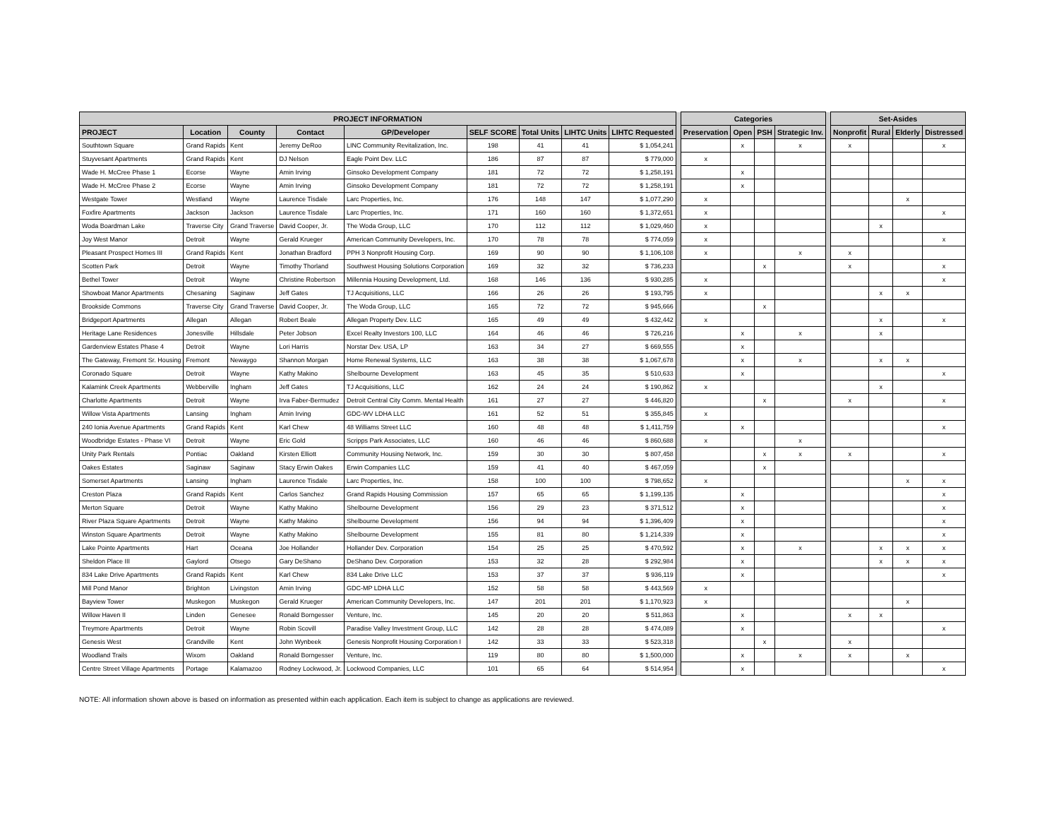| PROJECT INFORMATION | | | | | | | | | | Categories | | | | | Set-Asides | | | |
| PROJECT | Location | County | Contact | GP/Developer | SELF SCORE | Total Units | LIHTC Units | LIHTC Requested | | Preservation | Open | PSH | Strategic Inv. | | Nonprofit | Rural | Elderly | Distressed |
| Southtown Square | Grand Rapids | Kent | Jeremy DeRoo | LINC Community Revitalization, Inc. | 198 | 41 | 41 | $ 1,054,241 | | | x | | x | | x | | | x |
| Stuyvesant Apartments | Grand Rapids | Kent | DJ Nelson | Eagle Point Dev. LLC | 186 | 87 | 87 | $ 779,000 | | x | | | | | | | | |
| Wade H. McCree Phase 1 | Ecorse | Wayne | Amin Irving | Ginsoko Development Company | 181 | 72 | 72 | $ 1,258,191 | | | x | | | | | | | |
| Wade H. McCree Phase 2 | Ecorse | Wayne | Amin Irving | Ginsoko Development Company | 181 | 72 | 72 | $ 1,258,191 | | | x | | | | | | | |
| Westgate Tower | Westland | Wayne | Laurence Tisdale | Larc Properties, Inc. | 176 | 148 | 147 | $ 1,077,290 | | x | | | | | | | x | |
| Foxfire Apartments | Jackson | Jackson | Laurence Tisdale | Larc Properties, Inc. | 171 | 160 | 160 | $ 1,372,651 | | x | | | | | | | | x |
| Woda Boardman Lake | Traverse City | Grand Traverse | David Cooper, Jr. | The Woda Group, LLC | 170 | 112 | 112 | $ 1,029,460 | | x | | | | | | x | | |
| Joy West Manor | Detroit | Wayne | Gerald Krueger | American Community Developers, Inc. | 170 | 78 | 78 | $ 774,059 | | x | | | | | | | | x |
| Pleasant Prospect Homes III | Grand Rapids | Kent | Jonathan Bradford | PPH 3 Nonprofit Housing Corp. | 169 | 90 | 90 | $ 1,106,108 | | x | | | x | | x | | | |
| Scotten Park | Detroit | Wayne | Timothy Thorland | Southwest Housing Solutions Corporation | 169 | 32 | 32 | $ 736,233 | | | | x | | | x | | | x |
| Bethel Tower | Detroit | Wayne | Christine Robertson | Millennia Housing Development, Ltd. | 168 | 146 | 136 | $ 930,285 | | x | | | | | | | | x |
| Showboat Manor Apartments | Chesaning | Saginaw | Jeff Gates | TJ Acquisitions, LLC | 166 | 26 | 26 | $ 193,795 | | x | | | | | | x | x | |
| Brookside Commons | Traverse City | Grand Traverse | David Cooper, Jr. | The Woda Group, LLC | 165 | 72 | 72 | $ 945,666 | | | | x | | | | | | |
| Bridgeport Apartments | Allegan | Allegan | Robert Beale | Allegan Property Dev. LLC | 165 | 49 | 49 | $ 432,442 | | x | | | | | | x | | x |
| Heritage Lane Residences | Jonesville | Hillsdale | Peter Jobson | Excel Realty Investors 100, LLC | 164 | 46 | 46 | $ 726,216 | | | x | | x | | | x | | |
| Gardenview Estates Phase 4 | Detroit | Wayne | Lori Harris | Norstar Dev. USA, LP | 163 | 34 | 27 | $ 669,555 | | | x | | | | | | | |
| The Gateway, Fremont Sr. Housing | Fremont | Newaygo | Shannon Morgan | Home Renewal Systems, LLC | 163 | 38 | 38 | $ 1,067,678 | | | x | | x | | | x | x | |
| Coronado Square | Detroit | Wayne | Kathy Makino | Shelbourne Development | 163 | 45 | 35 | $ 510,633 | | | x | | | | | | | x |
| Kalamink Creek Apartments | Webberville | Ingham | Jeff Gates | TJ Acquisitions, LLC | 162 | 24 | 24 | $ 190,862 | | x | | | | | | x | | |
| Charlotte Apartments | Detroit | Wayne | Irva Faber-Bermudez | Detroit Central City Comm. Mental Health | 161 | 27 | 27 | $ 446,820 | | | | x | | | x | | | x |
| Willow Vista Apartments | Lansing | Ingham | Amin Irving | GDC-WV LDHA LLC | 161 | 52 | 51 | $ 355,845 | | x | | | | | | | | |
| 240 Ionia Avenue Apartments | Grand Rapids | Kent | Karl Chew | 48 Williams Street LLC | 160 | 48 | 48 | $ 1,411,759 | | | x | | | | | | | x |
| Woodbridge Estates - Phase VI | Detroit | Wayne | Eric Gold | Scripps Park Associates, LLC | 160 | 46 | 46 | $ 860,688 | | x | | | x | | | | | |
| Unity Park Rentals | Pontiac | Oakland | Kirsten Elliott | Community Housing Network, Inc. | 159 | 30 | 30 | $ 807,458 | | | | x | x | | x | | | x |
| Oakes Estates | Saginaw | Saginaw | Stacy Erwin Oakes | Erwin Companies LLC | 159 | 41 | 40 | $ 467,059 | | | | x | | | | | | |
| Somerset Apartments | Lansing | Ingham | Laurence Tisdale | Larc Properties, Inc. | 158 | 100 | 100 | $ 798,652 | | x | | | | | | | x | x |
| Creston Plaza | Grand Rapids | Kent | Carlos Sanchez | Grand Rapids Housing Commission | 157 | 65 | 65 | $ 1,199,135 | | | x | | | | | | | x |
| Merton Square | Detroit | Wayne | Kathy Makino | Shelbourne Development | 156 | 29 | 23 | $ 371,512 | | | x | | | | | | | x |
| River Plaza Square Apartments | Detroit | Wayne | Kathy Makino | Shelbourne Development | 156 | 94 | 94 | $ 1,396,409 | | | x | | | | | | | x |
| Winston Square Apartments | Detroit | Wayne | Kathy Makino | Shelbourne Development | 155 | 81 | 80 | $ 1,214,339 | | | x | | | | | | | x |
| Lake Pointe Apartments | Hart | Oceana | Joe Hollander | Hollander Dev. Corporation | 154 | 25 | 25 | $ 470,592 | | | x | | x | | | x | x | x |
| Sheldon Place III | Gaylord | Otsego | Gary DeShano | DeShano Dev. Corporation | 153 | 32 | 28 | $ 292,984 | | | x | | | | | x | x | x |
| 834 Lake Drive Apartments | Grand Rapids | Kent | Karl Chew | 834 Lake Drive LLC | 153 | 37 | 37 | $ 936,119 | | | x | | | | | | | x |
| Mill Pond Manor | Brighton | Livingston | Amin Irving | GDC-MP LDHA LLC | 152 | 58 | 58 | $ 443,569 | | x | | | | | | | | |
| Bayview Tower | Muskegon | Muskegon | Gerald Krueger | American Community Developers, Inc. | 147 | 201 | 201 | $ 1,170,923 | | x | | | | | | | x | |
| Willow Haven II | Linden | Genesee | Ronald Borngesser | Venture, Inc. | 145 | 20 | 20 | $ 511,863 | | | x | | | | x | x | | |
| Treymore Apartments | Detroit | Wayne | Robin Scovill | Paradise Valley Investment Group, LLC | 142 | 28 | 28 | $ 474,089 | | | x | | | | | | | x |
| Genesis West | Grandville | Kent | John Wynbeek | Genesis Nonprofit Housing Corporation I | 142 | 33 | 33 | $ 523,318 | | | | x | | | x | | | |
| Woodland Trails | Wixom | Oakland | Ronald Borngesser | Venture, Inc. | 119 | 80 | 80 | $ 1,500,000 | | | x | | x | | x | | x | |
| Centre Street Village Apartments | Portage | Kalamazoo | Rodney Lockwood, Jr. | Lockwood Companies, LLC | 101 | 65 | 64 | $ 514,954 | | | x | | | | | | | x |
NOTE: All information shown above is based on information as presented within each application. Each item is subject to change as applications are reviewed.